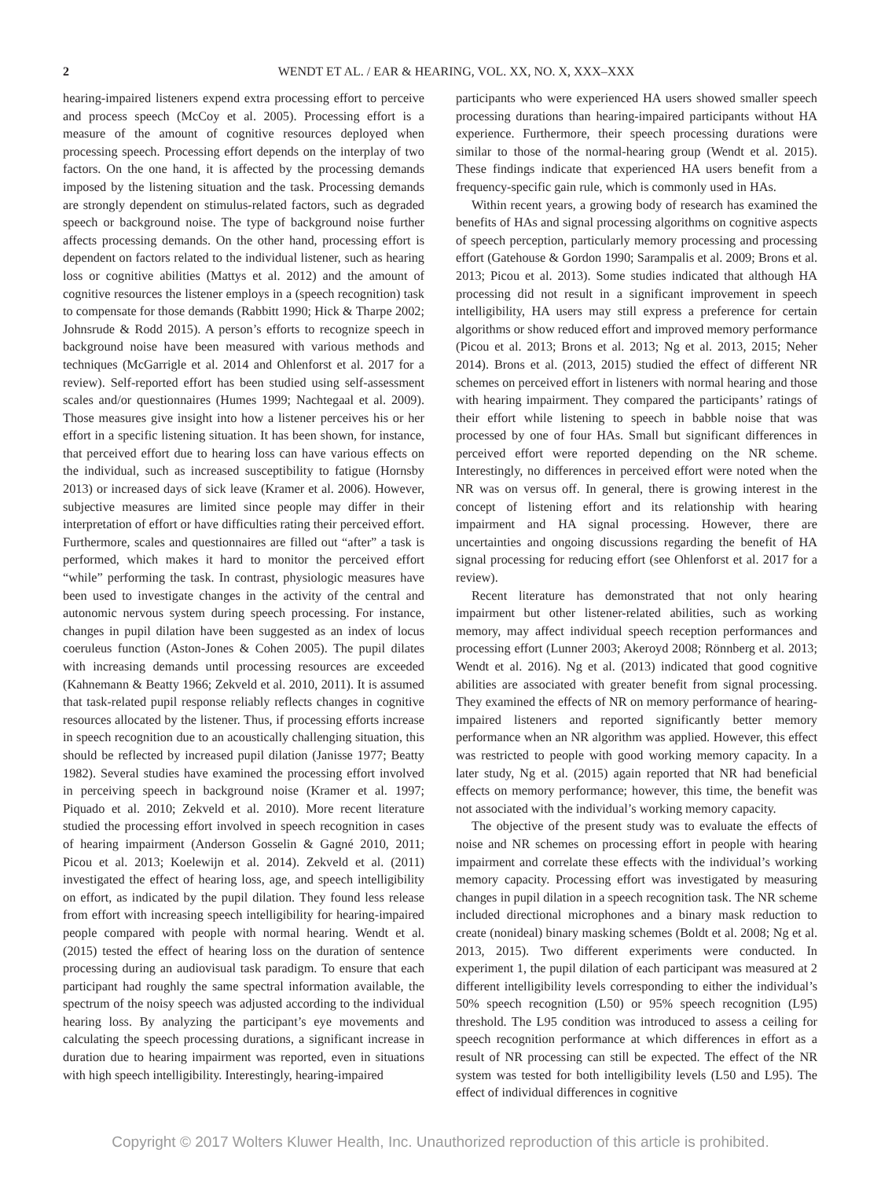2
WENDT ET AL. / EAR & HEARING, VOL. XX, NO. X, XXX–XXX
hearing-impaired listeners expend extra processing effort to perceive and process speech (McCoy et al. 2005). Processing effort is a measure of the amount of cognitive resources deployed when processing speech. Processing effort depends on the interplay of two factors. On the one hand, it is affected by the processing demands imposed by the listening situation and the task. Processing demands are strongly dependent on stimulus-related factors, such as degraded speech or background noise. The type of background noise further affects processing demands. On the other hand, processing effort is dependent on factors related to the individual listener, such as hearing loss or cognitive abilities (Mattys et al. 2012) and the amount of cognitive resources the listener employs in a (speech recognition) task to compensate for those demands (Rabbitt 1990; Hick & Tharpe 2002; Johnsrude & Rodd 2015). A person’s efforts to recognize speech in background noise have been measured with various methods and techniques (McGarrigle et al. 2014 and Ohlenforst et al. 2017 for a review). Self-reported effort has been studied using self-assessment scales and/or questionnaires (Humes 1999; Nachtegaal et al. 2009). Those measures give insight into how a listener perceives his or her effort in a specific listening situation. It has been shown, for instance, that perceived effort due to hearing loss can have various effects on the individual, such as increased susceptibility to fatigue (Hornsby 2013) or increased days of sick leave (Kramer et al. 2006). However, subjective measures are limited since people may differ in their interpretation of effort or have difficulties rating their perceived effort. Furthermore, scales and questionnaires are filled out “after” a task is performed, which makes it hard to monitor the perceived effort “while” performing the task. In contrast, physiologic measures have been used to investigate changes in the activity of the central and autonomic nervous system during speech processing. For instance, changes in pupil dilation have been suggested as an index of locus coeruleus function (Aston-Jones & Cohen 2005). The pupil dilates with increasing demands until processing resources are exceeded (Kahnemann & Beatty 1966; Zekveld et al. 2010, 2011). It is assumed that task-related pupil response reliably reflects changes in cognitive resources allocated by the listener. Thus, if processing efforts increase in speech recognition due to an acoustically challenging situation, this should be reflected by increased pupil dilation (Janisse 1977; Beatty 1982). Several studies have examined the processing effort involved in perceiving speech in background noise (Kramer et al. 1997; Piquado et al. 2010; Zekveld et al. 2010). More recent literature studied the processing effort involved in speech recognition in cases of hearing impairment (Anderson Gosselin & Gagné 2010, 2011; Picou et al. 2013; Koelewijn et al. 2014). Zekveld et al. (2011) investigated the effect of hearing loss, age, and speech intelligibility on effort, as indicated by the pupil dilation. They found less release from effort with increasing speech intelligibility for hearing-impaired people compared with people with normal hearing. Wendt et al. (2015) tested the effect of hearing loss on the duration of sentence processing during an audiovisual task paradigm. To ensure that each participant had roughly the same spectral information available, the spectrum of the noisy speech was adjusted according to the individual hearing loss. By analyzing the participant’s eye movements and calculating the speech processing durations, a significant increase in duration due to hearing impairment was reported, even in situations with high speech intelligibility. Interestingly, hearing-impaired
participants who were experienced HA users showed smaller speech processing durations than hearing-impaired participants without HA experience. Furthermore, their speech processing durations were similar to those of the normal-hearing group (Wendt et al. 2015). These findings indicate that experienced HA users benefit from a frequency-specific gain rule, which is commonly used in HAs.
Within recent years, a growing body of research has examined the benefits of HAs and signal processing algorithms on cognitive aspects of speech perception, particularly memory processing and processing effort (Gatehouse & Gordon 1990; Sarampalis et al. 2009; Brons et al. 2013; Picou et al. 2013). Some studies indicated that although HA processing did not result in a significant improvement in speech intelligibility, HA users may still express a preference for certain algorithms or show reduced effort and improved memory performance (Picou et al. 2013; Brons et al. 2013; Ng et al. 2013, 2015; Neher 2014). Brons et al. (2013, 2015) studied the effect of different NR schemes on perceived effort in listeners with normal hearing and those with hearing impairment. They compared the participants’ ratings of their effort while listening to speech in babble noise that was processed by one of four HAs. Small but significant differences in perceived effort were reported depending on the NR scheme. Interestingly, no differences in perceived effort were noted when the NR was on versus off. In general, there is growing interest in the concept of listening effort and its relationship with hearing impairment and HA signal processing. However, there are uncertainties and ongoing discussions regarding the benefit of HA signal processing for reducing effort (see Ohlenforst et al. 2017 for a review).
Recent literature has demonstrated that not only hearing impairment but other listener-related abilities, such as working memory, may affect individual speech reception performances and processing effort (Lunner 2003; Akeroyd 2008; Rönnberg et al. 2013; Wendt et al. 2016). Ng et al. (2013) indicated that good cognitive abilities are associated with greater benefit from signal processing. They examined the effects of NR on memory performance of hearing-impaired listeners and reported significantly better memory performance when an NR algorithm was applied. However, this effect was restricted to people with good working memory capacity. In a later study, Ng et al. (2015) again reported that NR had beneficial effects on memory performance; however, this time, the benefit was not associated with the individual’s working memory capacity.
The objective of the present study was to evaluate the effects of noise and NR schemes on processing effort in people with hearing impairment and correlate these effects with the individual’s working memory capacity. Processing effort was investigated by measuring changes in pupil dilation in a speech recognition task. The NR scheme included directional microphones and a binary mask reduction to create (nonideal) binary masking schemes (Boldt et al. 2008; Ng et al. 2013, 2015). Two different experiments were conducted. In experiment 1, the pupil dilation of each participant was measured at 2 different intelligibility levels corresponding to either the individual’s 50% speech recognition (L50) or 95% speech recognition (L95) threshold. The L95 condition was introduced to assess a ceiling for speech recognition performance at which differences in effort as a result of NR processing can still be expected. The effect of the NR system was tested for both intelligibility levels (L50 and L95). The effect of individual differences in cognitive
Copyright © 2017 Wolters Kluwer Health, Inc. Unauthorized reproduction of this article is prohibited.